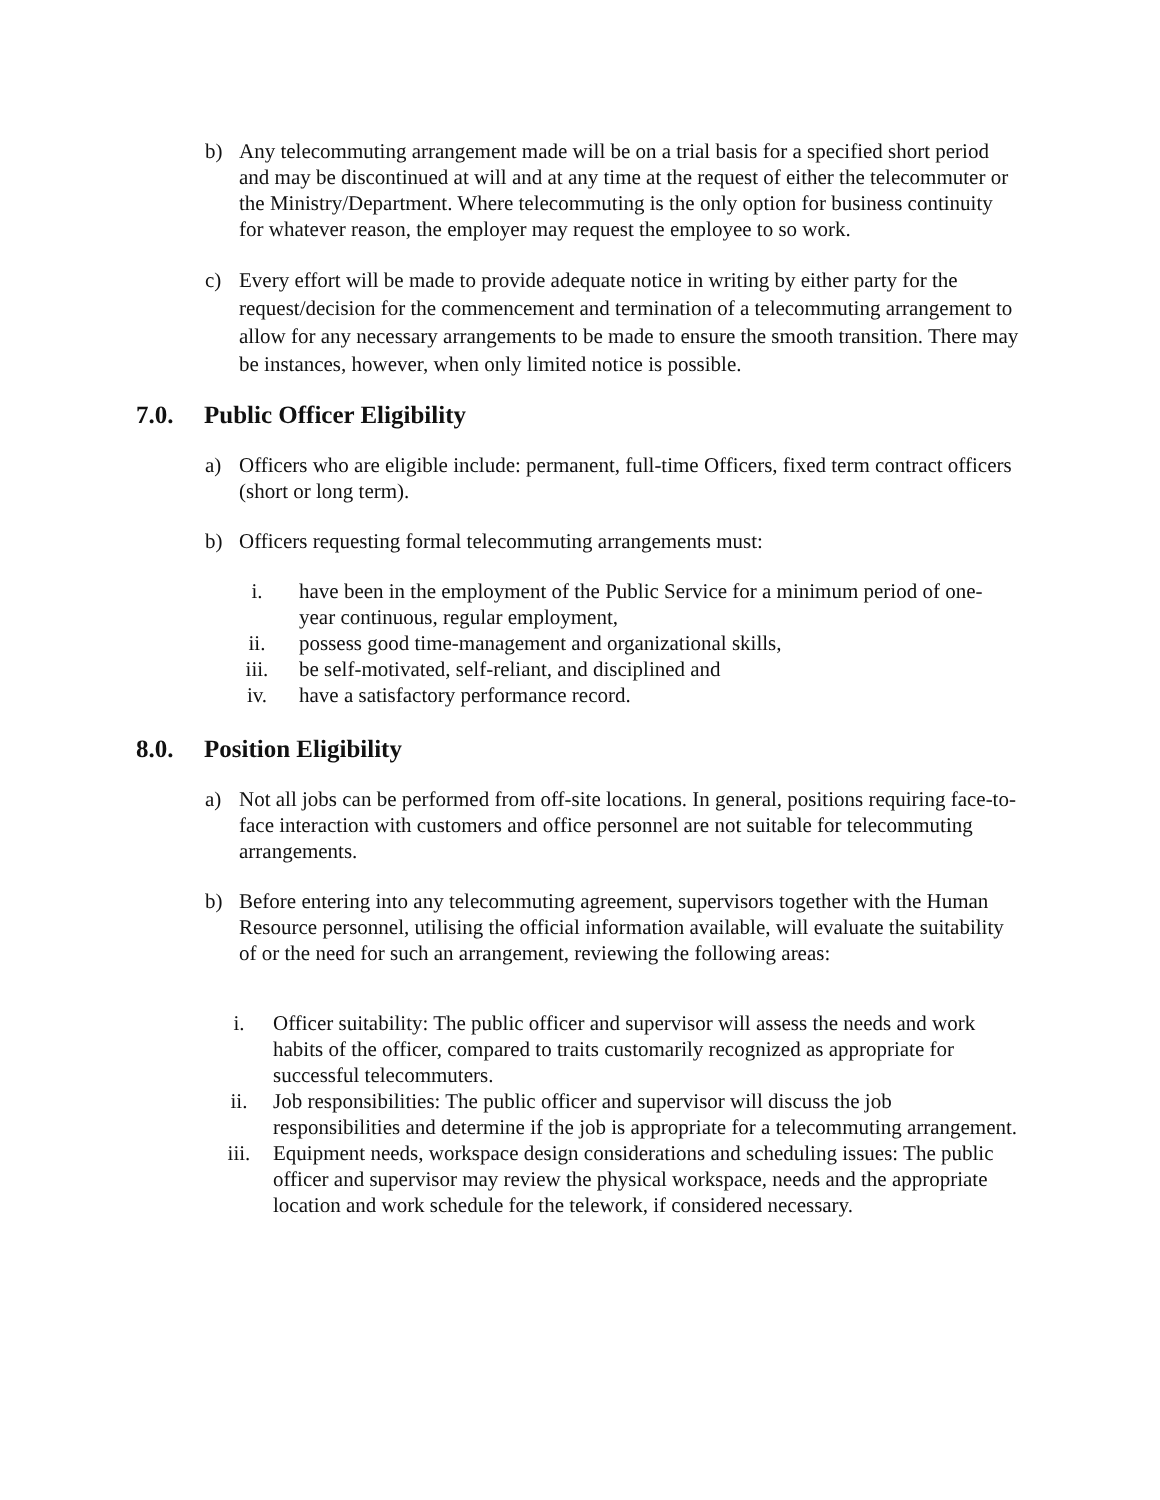b) Any telecommuting arrangement made will be on a trial basis for a specified short period and may be discontinued at will and at any time at the request of either the telecommuter or the Ministry/Department. Where telecommuting is the only option for business continuity for whatever reason, the employer may request the employee to so work.
c) Every effort will be made to provide adequate notice in writing by either party for the request/decision for the commencement and termination of a telecommuting arrangement to allow for any necessary arrangements to be made to ensure the smooth transition. There may be instances, however, when only limited notice is possible.
7.0. Public Officer Eligibility
a) Officers who are eligible include: permanent, full-time Officers, fixed term contract officers (short or long term).
b) Officers requesting formal telecommuting arrangements must:
i. have been in the employment of the Public Service for a minimum period of one-year continuous, regular employment,
ii. possess good time-management and organizational skills,
iii. be self-motivated, self-reliant, and disciplined and
iv. have a satisfactory performance record.
8.0. Position Eligibility
a) Not all jobs can be performed from off-site locations. In general, positions requiring face-to-face interaction with customers and office personnel are not suitable for telecommuting arrangements.
b) Before entering into any telecommuting agreement, supervisors together with the Human Resource personnel, utilising the official information available, will evaluate the suitability of or the need for such an arrangement, reviewing the following areas:
i. Officer suitability: The public officer and supervisor will assess the needs and work habits of the officer, compared to traits customarily recognized as appropriate for successful telecommuters.
ii. Job responsibilities: The public officer and supervisor will discuss the job responsibilities and determine if the job is appropriate for a telecommuting arrangement.
iii. Equipment needs, workspace design considerations and scheduling issues: The public officer and supervisor may review the physical workspace, needs and the appropriate location and work schedule for the telework, if considered necessary.